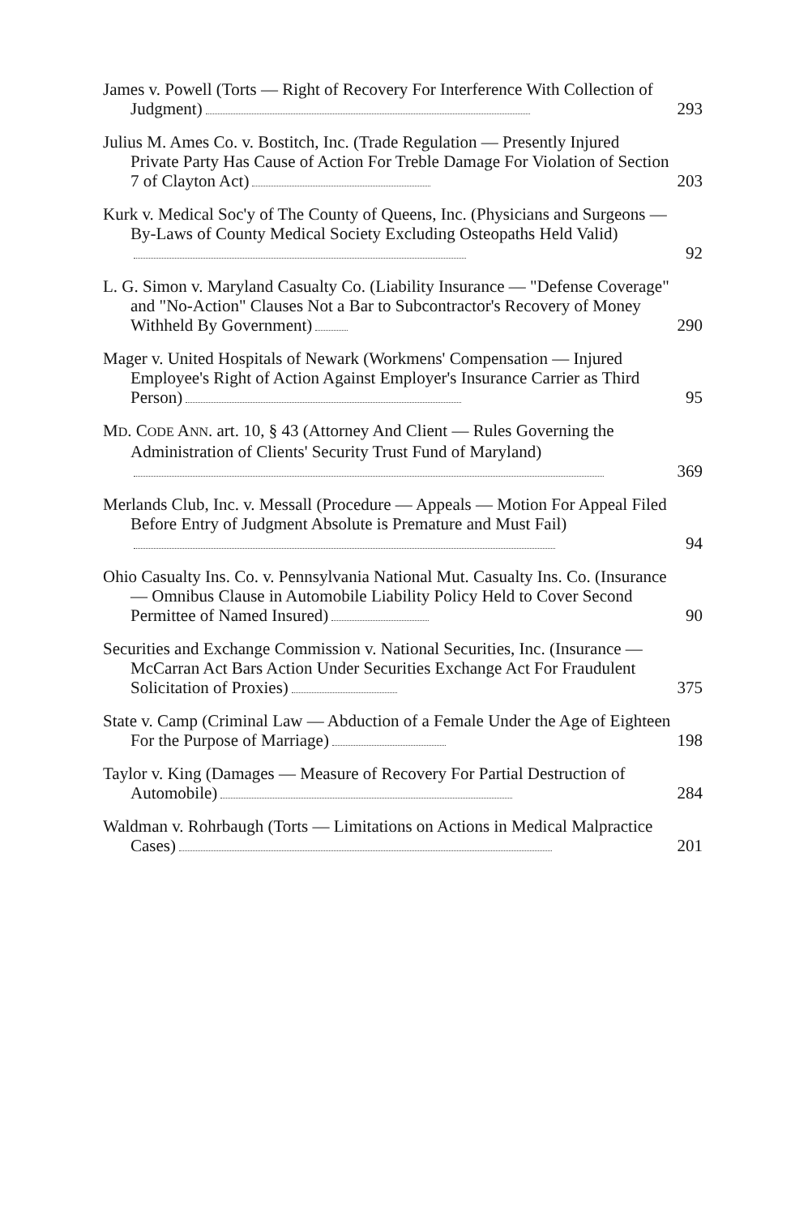James v. Powell (Torts — Right of Recovery For Interference With Collection of Judgment)
293
Julius M. Ames Co. v. Bostitch, Inc. (Trade Regulation — Presently Injured Private Party Has Cause of Action For Treble Damage For Violation of Section 7 of Clayton Act)
203
Kurk v. Medical Soc'y of The County of Queens, Inc. (Physicians and Surgeons — By-Laws of County Medical Society Excluding Osteopaths Held Valid)
92
L. G. Simon v. Maryland Casualty Co. (Liability Insurance — "Defense Coverage" and "No-Action" Clauses Not a Bar to Subcontractor's Recovery of Money Withheld By Government)
290
Mager v. United Hospitals of Newark (Workmens' Compensation — Injured Employee's Right of Action Against Employer's Insurance Carrier as Third Person)
95
MD. CODE ANN. art. 10, § 43 (Attorney And Client — Rules Governing the Administration of Clients' Security Trust Fund of Maryland)
369
Merlands Club, Inc. v. Messall (Procedure — Appeals — Motion For Appeal Filed Before Entry of Judgment Absolute is Premature and Must Fail)
94
Ohio Casualty Ins. Co. v. Pennsylvania National Mut. Casualty Ins. Co. (Insurance — Omnibus Clause in Automobile Liability Policy Held to Cover Second Permittee of Named Insured)
90
Securities and Exchange Commission v. National Securities, Inc. (Insurance — McCarran Act Bars Action Under Securities Exchange Act For Fraudulent Solicitation of Proxies)
375
State v. Camp (Criminal Law — Abduction of a Female Under the Age of Eighteen For the Purpose of Marriage)
198
Taylor v. King (Damages — Measure of Recovery For Partial Destruction of Automobile)
284
Waldman v. Rohrbaugh (Torts — Limitations on Actions in Medical Malpractice Cases)
201